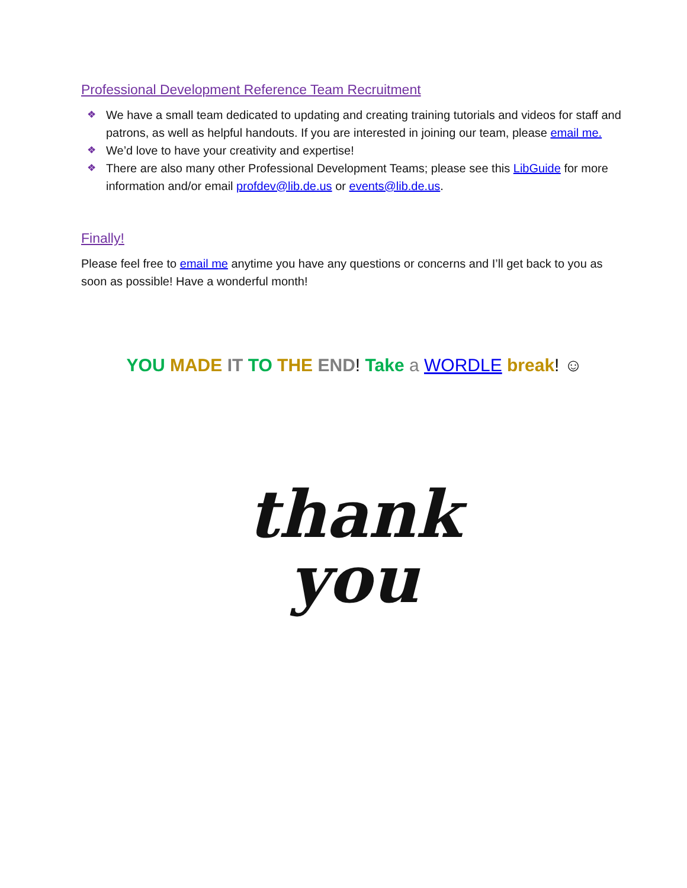Professional Development Reference Team Recruitment
❖ We have a small team dedicated to updating and creating training tutorials and videos for staff and patrons, as well as helpful handouts. If you are interested in joining our team, please email me.
❖ We’d love to have your creativity and expertise!
❖ There are also many other Professional Development Teams; please see this LibGuide for more information and/or email profdev@lib.de.us or events@lib.de.us.
Finally!
Please feel free to email me anytime you have any questions or concerns and I’ll get back to you as soon as possible! Have a wonderful month!
YOU MADE IT TO THE END! Take a WORDLE break! ☺
thank
you